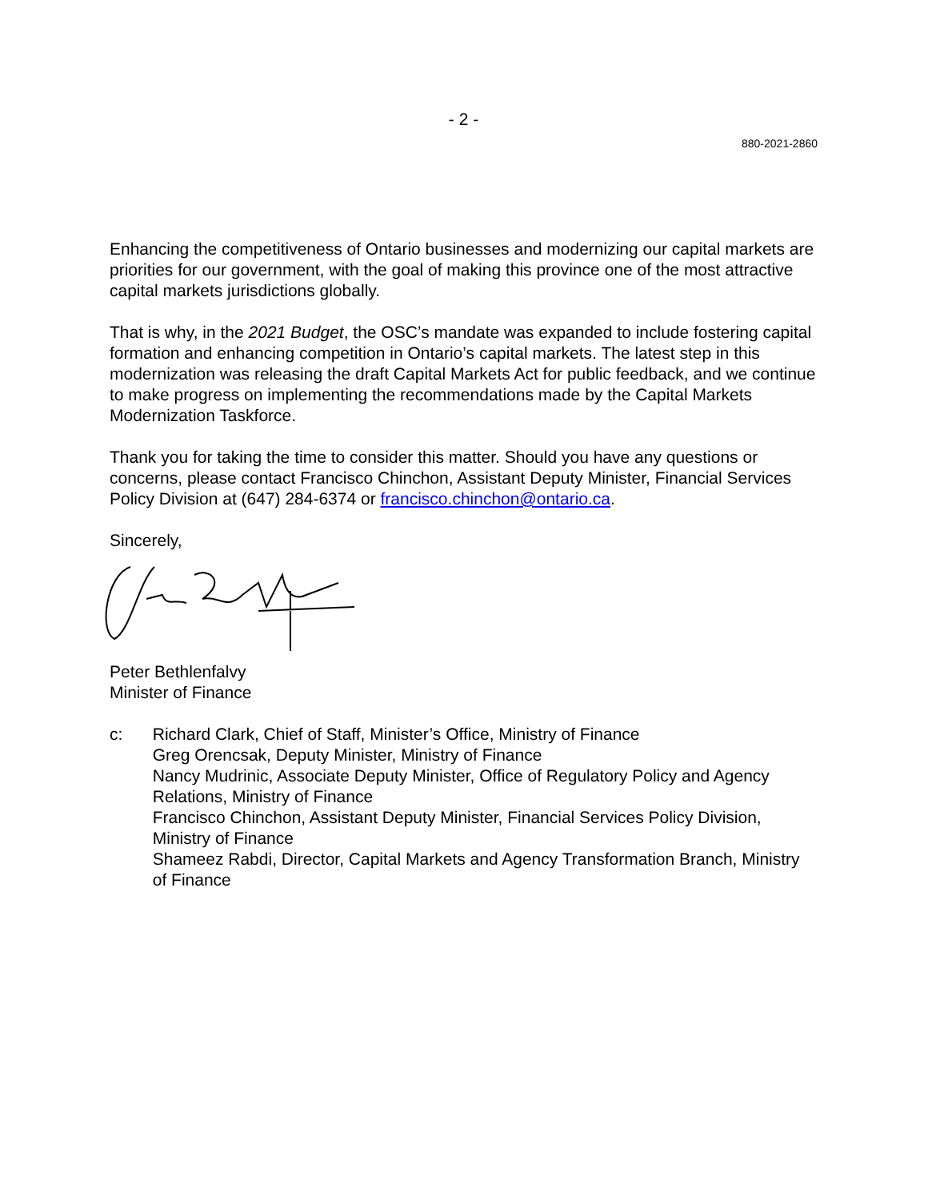- 2 -
880-2021-2860
Enhancing the competitiveness of Ontario businesses and modernizing our capital markets are priorities for our government, with the goal of making this province one of the most attractive capital markets jurisdictions globally.
That is why, in the 2021 Budget, the OSC’s mandate was expanded to include fostering capital formation and enhancing competition in Ontario’s capital markets. The latest step in this modernization was releasing the draft Capital Markets Act for public feedback, and we continue to make progress on implementing the recommendations made by the Capital Markets Modernization Taskforce.
Thank you for taking the time to consider this matter. Should you have any questions or concerns, please contact Francisco Chinchon, Assistant Deputy Minister, Financial Services Policy Division at (647) 284-6374 or francisco.chinchon@ontario.ca.
Sincerely,
Peter Bethlenfalvy
Minister of Finance
c: Richard Clark, Chief of Staff, Minister’s Office, Ministry of Finance
Greg Orencsak, Deputy Minister, Ministry of Finance
Nancy Mudrinic, Associate Deputy Minister, Office of Regulatory Policy and Agency Relations, Ministry of Finance
Francisco Chinchon, Assistant Deputy Minister, Financial Services Policy Division, Ministry of Finance
Shameez Rabdi, Director, Capital Markets and Agency Transformation Branch, Ministry of Finance